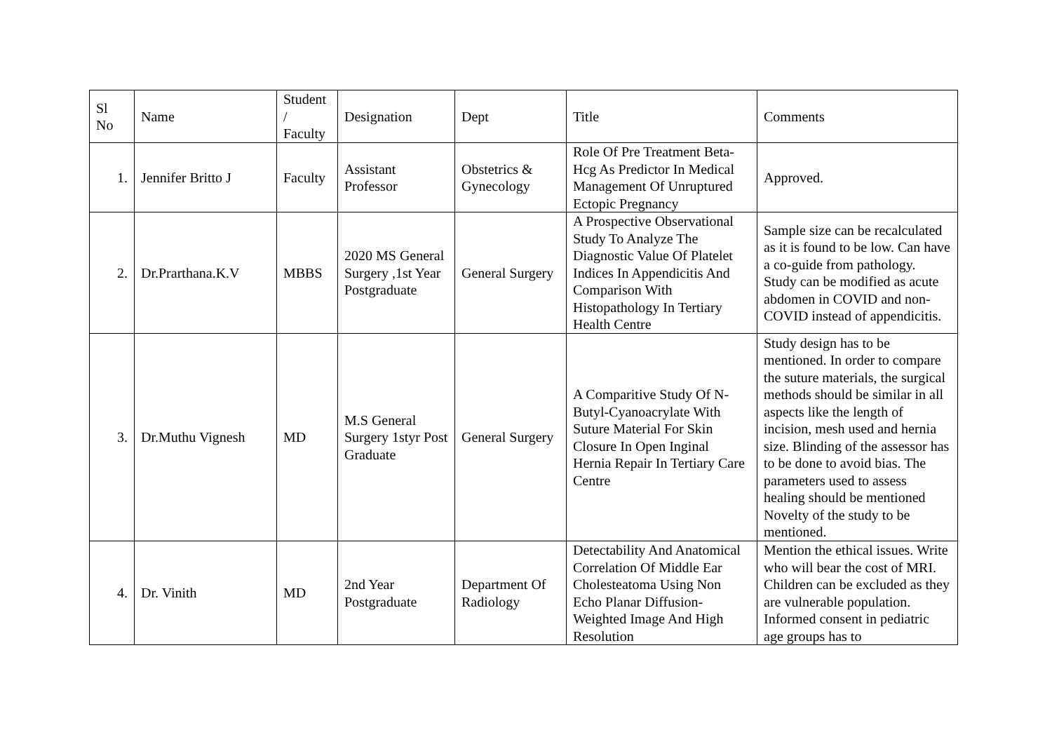| Sl No | Name | Student / Faculty | Designation | Dept | Title | Comments |
| --- | --- | --- | --- | --- | --- | --- |
| 1. | Jennifer Britto J | Faculty | Assistant Professor | Obstetrics & Gynecology | Role Of Pre Treatment Beta-Hcg As Predictor In Medical Management Of Unruptured Ectopic Pregnancy | Approved. |
| 2. | Dr.Prarthana.K.V | MBBS | 2020 MS General Surgery ,1st Year Postgraduate | General Surgery | A Prospective Observational Study To Analyze The Diagnostic Value Of Platelet Indices In Appendicitis And Comparison With Histopathology In Tertiary Health Centre | Sample size can be recalculated as it is found to be low. Can have a co-guide from pathology. Study can be modified as acute abdomen in COVID and non-COVID instead of appendicitis. |
| 3. | Dr.Muthu Vignesh | MD | M.S General Surgery 1styr Post Graduate | General Surgery | A Comparitive Study Of N-Butyl-Cyanoacrylate With Suture Material For Skin Closure In Open Inginal Hernia Repair In Tertiary Care Centre | Study design has to be mentioned. In order to compare the suture materials, the surgical methods should be similar in all aspects like the length of incision, mesh used and hernia size. Blinding of the assessor has to be done to avoid bias. The parameters used to assess healing should be mentioned Novelty of the study to be mentioned. |
| 4. | Dr. Vinith | MD | 2nd Year Postgraduate | Department Of Radiology | Detectability And Anatomical Correlation Of Middle Ear Cholesteatoma Using Non Echo Planar Diffusion-Weighted Image And High Resolution | Mention the ethical issues. Write who will bear the cost of MRI. Children can be excluded as they are vulnerable population. Informed consent in pediatric age groups has to |